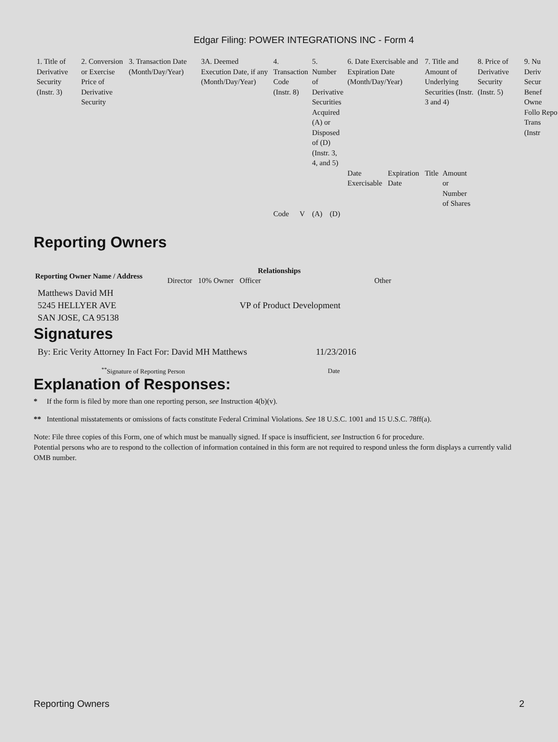Edgar Filing: POWER INTEGRATIONS INC - Form 4
| 1. Title of Derivative Security (Instr. 3) | 2. Conversion or Exercise Price of Derivative Security | 3. Transaction Date (Month/Day/Year) | 3A. Deemed Execution Date, if any (Month/Day/Year) | 4. Transaction Code (Instr. 8) | | 5. Number of Derivative Securities Acquired (A) or Disposed of (D) (Instr. 3, 4, and 5) | | 6. Date Exercisable and Expiration Date (Month/Day/Year) | | 7. Title and Amount of Underlying Securities (Instr. 3 and 4) | | 8. Price of Derivative Security (Instr. 5) | 9. Nu Deriv Secur Benef Owne Follo Repo Trans (Instr |
| | | | | | | | | Date Exercisable | Expiration Date | Title | Amount or Number of Shares | | |
| | | | | Code | V | (A) | (D) | | | | | | |
Reporting Owners
| Reporting Owner Name / Address | Relationships | | | |
| --- | --- | --- | --- | --- |
| | Director | 10% Owner | Officer | Other |
| Matthews David MH 5245 HELLYER AVE SAN JOSE, CA 95138 | | | VP of Product Development | |
Signatures
| By: Eric Verity Attorney In Fact For: David MH Matthews | 11/23/2016 |
| <sup>**</sup> Signature of Reporting Person | Date |
Explanation of Responses:
* If the form is filed by more than one reporting person, see Instruction 4(b)(v).
** Intentional misstatements or omissions of facts constitute Federal Criminal Violations. See 18 U.S.C. 1001 and 15 U.S.C. 78ff(a).
Note: File three copies of this Form, one of which must be manually signed. If space is insufficient, see Instruction 6 for procedure.
Potential persons who are to respond to the collection of information contained in this form are not required to respond unless the form displays a currently valid OMB number.
Reporting Owners 2